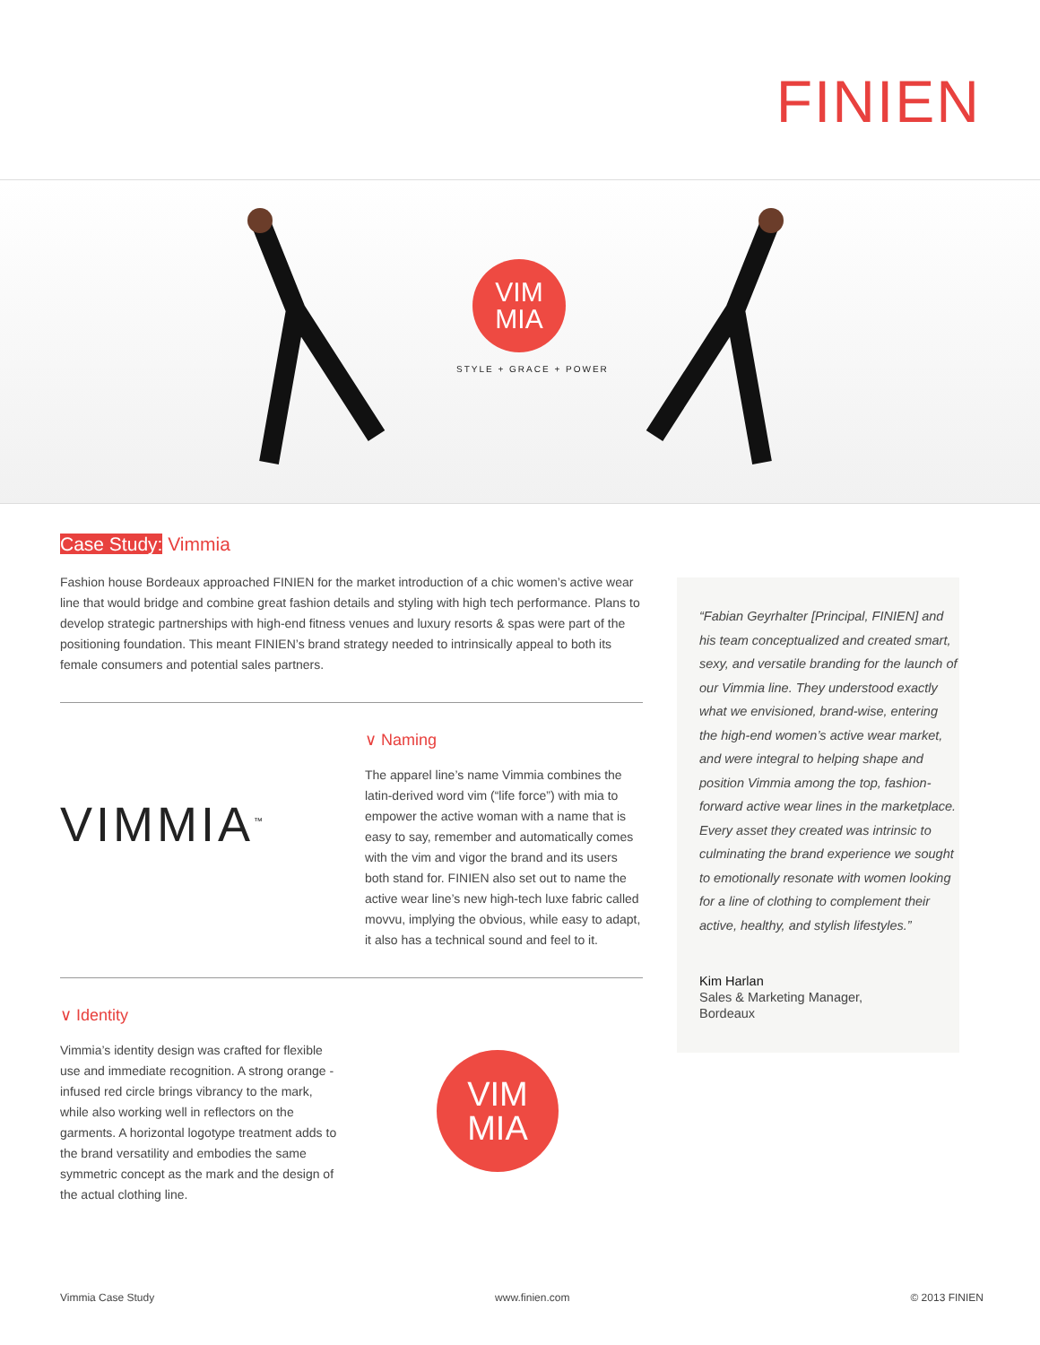FINIEN
VIM
MIA
STYLE + GRACE + POWER
Case Study: Vimmia
Fashion house Bordeaux approached FINIEN for the market introduction of a chic women’s active wear line that would bridge and combine great fashion details and styling with high tech performance. Plans to develop strategic partnerships with high-end fitness venues and luxury resorts & spas were part of the positioning foundation. This meant FINIEN’s brand strategy needed to intrinsically appeal to both its female consumers and potential sales partners.
VIMMIA<sup>™</sup>
∨ Naming
The apparel line’s name Vimmia combines the latin-derived word vim (“life force”) with mia to empower the active woman with a name that is easy to say, remember and automatically comes with the vim and vigor the brand and its users both stand for. FINIEN also set out to name the active wear line’s new high-tech luxe fabric called movvu, implying the obvious, while easy to adapt, it also has a technical sound and feel to it.
∨ Identity
Vimmia’s identity design was crafted for flexible use and immediate recognition. A strong orange -infused red circle brings vibrancy to the mark, while also working well in reflectors on the garments. A horizontal logotype treatment adds to the brand versatility and embodies the same symmetric concept as the mark and the design of the actual clothing line.
VIM
MIA
“Fabian Geyrhalter [Principal, FINIEN] and his team conceptualized and created smart, sexy, and versatile branding for the launch of our Vimmia line. They understood exactly what we envisioned, brand-wise, entering the high-end women’s active wear market, and were integral to helping shape and position Vimmia among the top, fashion-forward active wear lines in the marketplace. Every asset they created was intrinsic to culminating the brand experience we sought to emotionally resonate with women looking for a line of clothing to complement their active, healthy, and stylish lifestyles.”
Kim Harlan
Sales & Marketing Manager,
Bordeaux
Vimmia Case Study www.finien.com © 2013 FINIEN